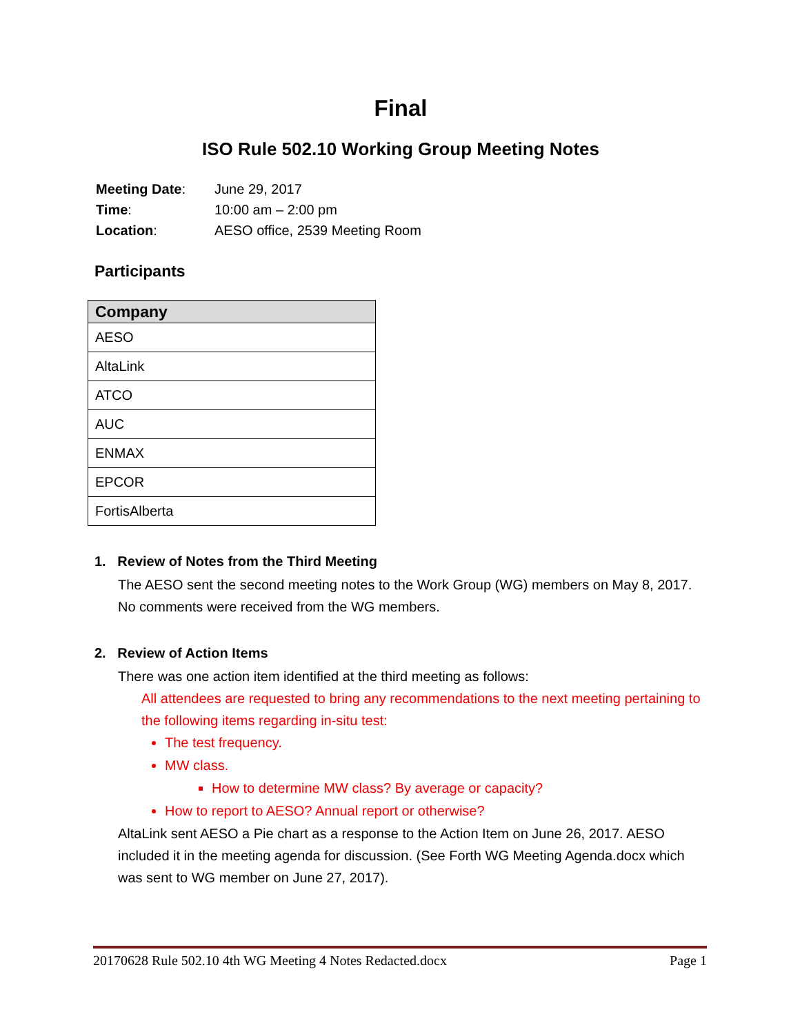Final
ISO Rule 502.10 Working Group Meeting Notes
| Meeting Date : | June 29, 2017 |
| Time : | 10:00 am – 2:00 pm |
| Location : | AESO office, 2539 Meeting Room |
Participants
| Company |
| --- |
| AESO |
| AltaLink |
| ATCO |
| AUC |
| ENMAX |
| EPCOR |
| FortisAlberta |
1. Review of Notes from the Third Meeting
The AESO sent the second meeting notes to the Work Group (WG) members on May 8, 2017. No comments were received from the WG members.
2. Review of Action Items
There was one action item identified at the third meeting as follows:
All attendees are requested to bring any recommendations to the next meeting pertaining to the following items regarding in-situ test:
The test frequency.
MW class.
How to determine MW class? By average or capacity?
How to report to AESO? Annual report or otherwise?
AltaLink sent AESO a Pie chart as a response to the Action Item on June 26, 2017. AESO included it in the meeting agenda for discussion. (See Forth WG Meeting Agenda.docx which was sent to WG member on June 27, 2017).
20170628 Rule 502.10 4th WG Meeting 4 Notes Redacted.docx Page 1